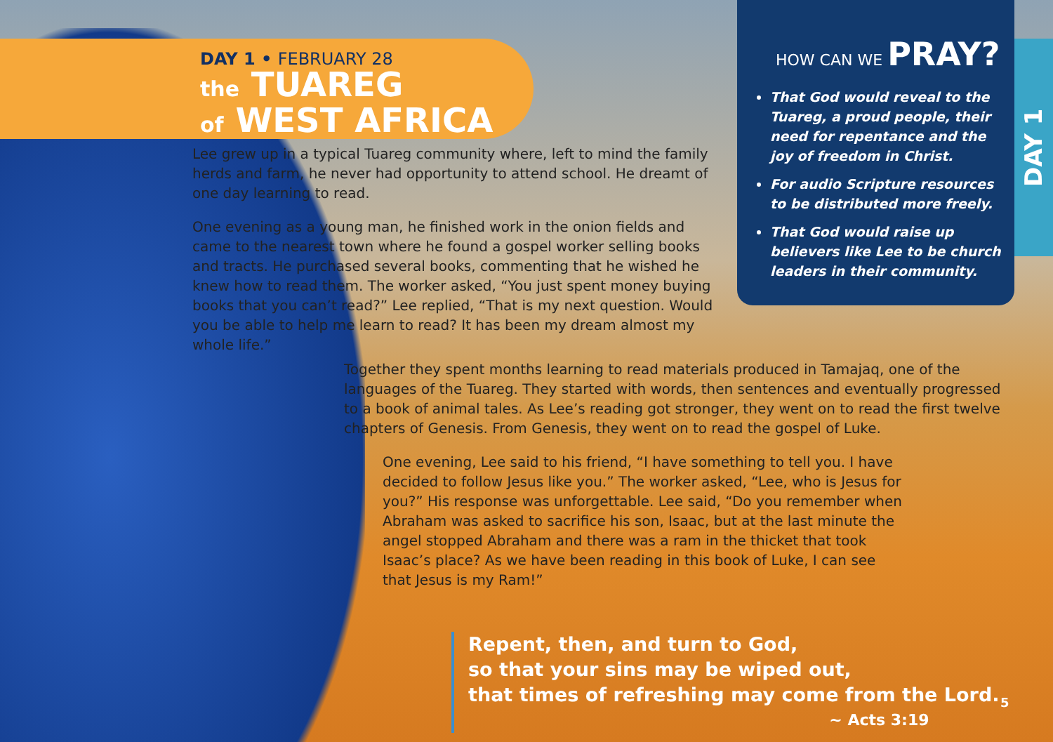DAY 1 • FEBRUARY 28
the TUAREG
of WEST AFRICA
Lee grew up in a typical Tuareg community where, left to mind the family herds and farm, he never had opportunity to attend school. He dreamt of one day learning to read.
One evening as a young man, he finished work in the onion fields and came to the nearest town where he found a gospel worker selling books and tracts. He purchased several books, commenting that he wished he knew how to read them. The worker asked, “You just spent money buying books that you can’t read?” Lee replied, “That is my next question. Would you be able to help me learn to read? It has been my dream almost my whole life.”
HOW CAN WE PRAY?
That God would reveal to the Tuareg, a proud people, their need for repentance and the joy of freedom in Christ.
For audio Scripture resources to be distributed more freely.
That God would raise up believers like Lee to be church leaders in their community.
DAY 1
Together they spent months learning to read materials produced in Tamajaq, one of the languages of the Tuareg. They started with words, then sentences and eventually progressed to a book of animal tales. As Lee’s reading got stronger, they went on to read the first twelve chapters of Genesis. From Genesis, they went on to read the gospel of Luke.
One evening, Lee said to his friend, “I have something to tell you. I have decided to follow Jesus like you.” The worker asked, “Lee, who is Jesus for you?” His response was unforgettable. Lee said, “Do you remember when Abraham was asked to sacrifice his son, Isaac, but at the last minute the angel stopped Abraham and there was a ram in the thicket that took Isaac’s place? As we have been reading in this book of Luke, I can see that Jesus is my Ram!”
Repent, then, and turn to God,
so that your sins may be wiped out,
that times of refreshing may come from the Lord.
~ Acts 3:19
5